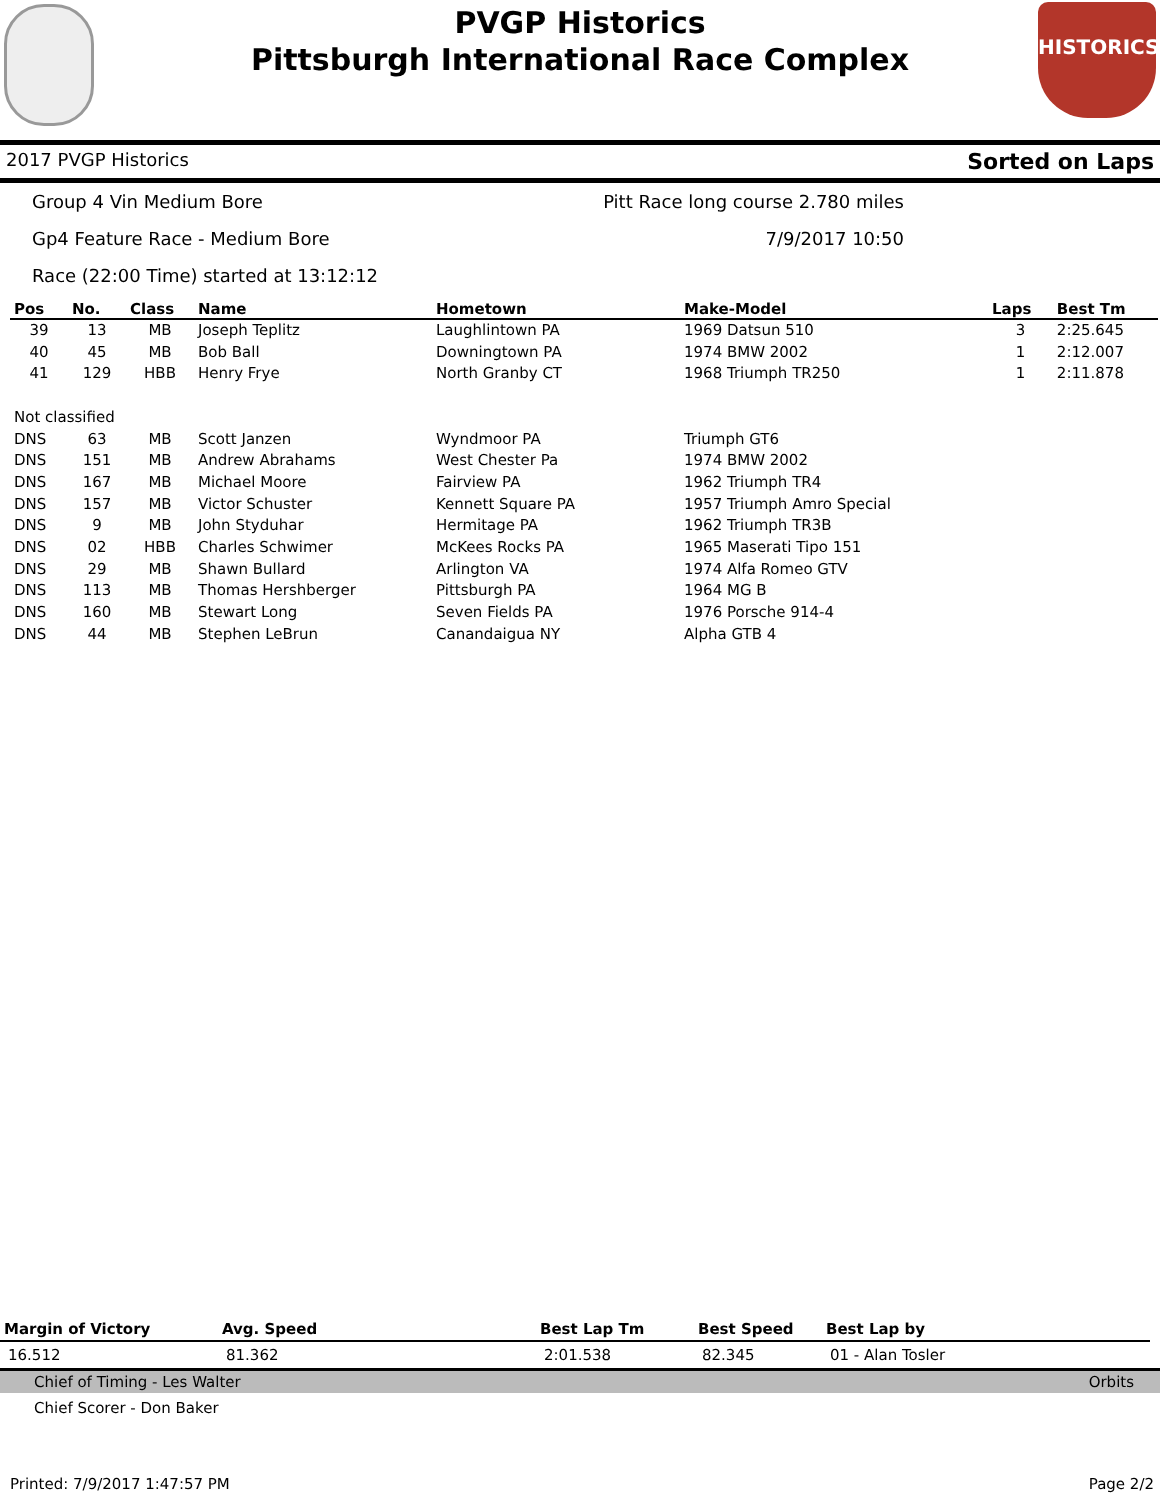HISTORICS
PVGP Historics
Pittsburgh International Race Complex
2017 PVGP Historics Sorted on Laps
Group 4 Vin Medium Bore Pitt Race long course 2.780 miles
Gp4 Feature Race - Medium Bore 7/9/2017 10:50
Race (22:00 Time) started at 13:12:12
| Pos | No. | Class | Name | Hometown | Make-Model | Laps | Best Tm |
| --- | --- | --- | --- | --- | --- | --- | --- |
| 39 | 13 | MB | Joseph Teplitz | Laughlintown PA | 1969 Datsun 510 | 3 | 2:25.645 |
| 40 | 45 | MB | Bob Ball | Downingtown PA | 1974 BMW 2002 | 1 | 2:12.007 |
| 41 | 129 | HBB | Henry Frye | North Granby CT | 1968 Triumph TR250 | 1 | 2:11.878 |
| Not classified | | | | | | | |
| DNS | 63 | MB | Scott Janzen | Wyndmoor PA | Triumph GT6 | | |
| DNS | 151 | MB | Andrew Abrahams | West Chester Pa | 1974 BMW 2002 | | |
| DNS | 167 | MB | Michael Moore | Fairview PA | 1962 Triumph TR4 | | |
| DNS | 157 | MB | Victor Schuster | Kennett Square PA | 1957 Triumph Amro Special | | |
| DNS | 9 | MB | John Styduhar | Hermitage PA | 1962 Triumph TR3B | | |
| DNS | 02 | HBB | Charles Schwimer | McKees Rocks PA | 1965 Maserati Tipo 151 | | |
| DNS | 29 | MB | Shawn Bullard | Arlington VA | 1974 Alfa Romeo GTV | | |
| DNS | 113 | MB | Thomas Hershberger | Pittsburgh PA | 1964 MG B | | |
| DNS | 160 | MB | Stewart Long | Seven Fields PA | 1976 Porsche 914-4 | | |
| DNS | 44 | MB | Stephen LeBrun | Canandaigua NY | Alpha GTB 4 | | |
| Margin of Victory | Avg. Speed | Best Lap Tm | Best Speed | Best Lap by |
| --- | --- | --- | --- | --- |
| 16.512 | 81.362 | 2:01.538 | 82.345 | 01 - Alan Tosler |
Chief of Timing - Les Walter Orbits
Chief Scorer - Don Baker
Printed: 7/9/2017 1:47:57 PM Page 2/2